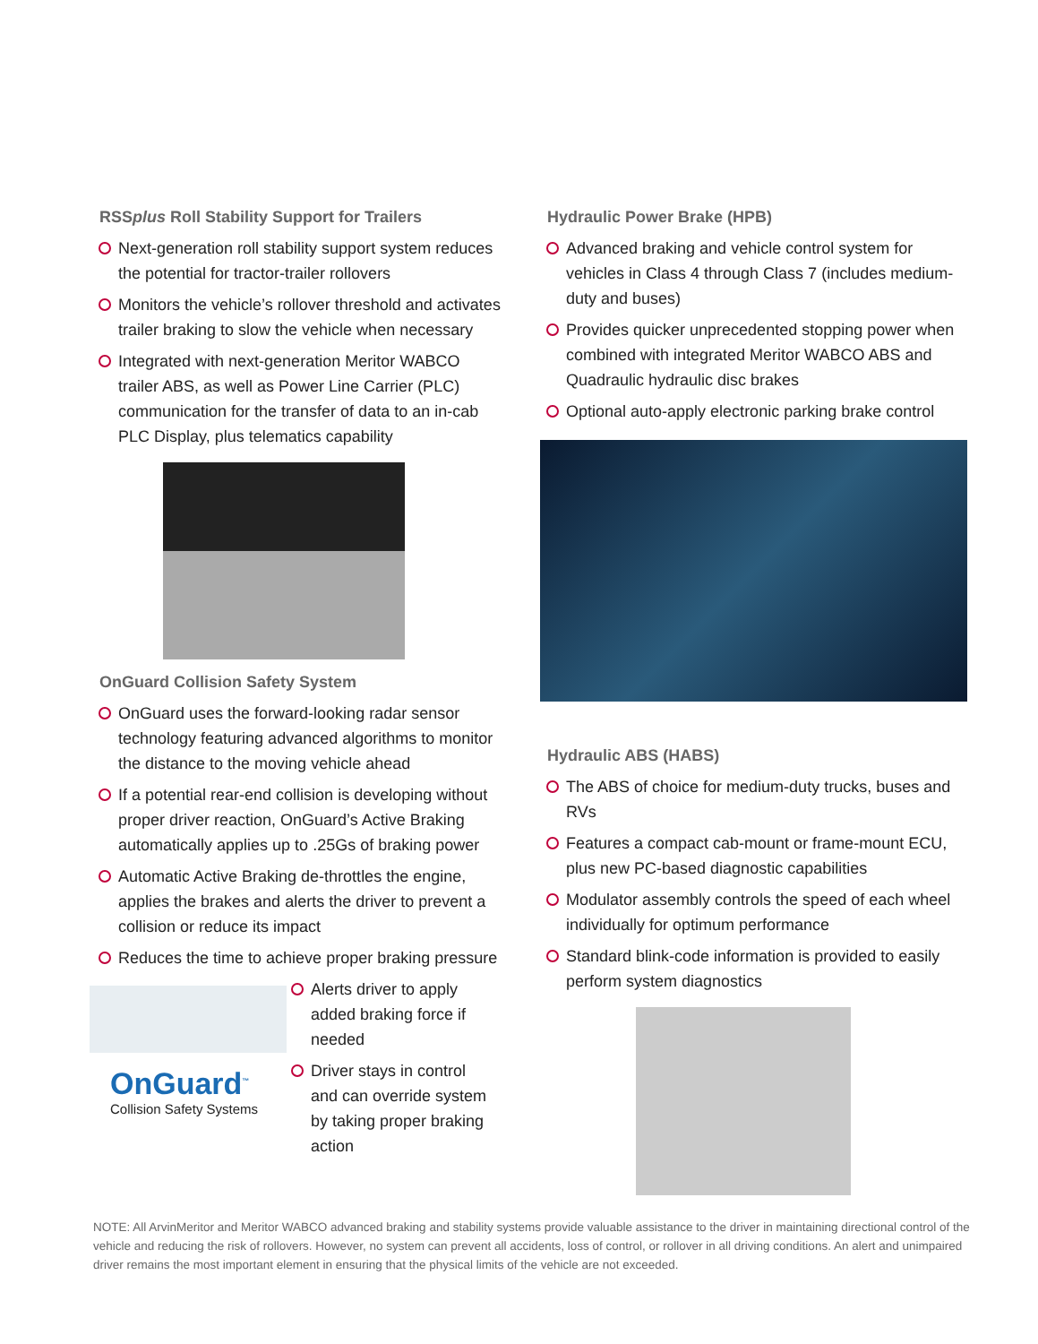RSSplus Roll Stability Support for Trailers
Next-generation roll stability support system reduces the potential for tractor-trailer rollovers
Monitors the vehicle’s rollover threshold and activates trailer braking to slow the vehicle when necessary
Integrated with next-generation Meritor WABCO trailer ABS, as well as Power Line Carrier (PLC) communication for the transfer of data to an in-cab PLC Display, plus telematics capability
OnGuard Collision Safety System
OnGuard uses the forward-looking radar sensor technology featuring advanced algorithms to monitor the distance to the moving vehicle ahead
If a potential rear-end collision is developing without proper driver reaction, OnGuard’s Active Braking automatically applies up to .25Gs of braking power
Automatic Active Braking de-throttles the engine, applies the brakes and alerts the driver to prevent a collision or reduce its impact
Reduces the time to achieve proper braking pressure
OnGuard<sup>™</sup>
Collision Safety Systems
Alerts driver to apply added braking force if needed
Driver stays in control and can override system by taking proper braking action
Hydraulic Power Brake (HPB)
Advanced braking and vehicle control system for vehicles in Class 4 through Class 7 (includes medium-duty and buses)
Provides quicker unprecedented stopping power when combined with integrated Meritor WABCO ABS and Quadraulic hydraulic disc brakes
Optional auto-apply electronic parking brake control
Hydraulic ABS (HABS)
The ABS of choice for medium-duty trucks, buses and RVs
Features a compact cab-mount or frame-mount ECU, plus new PC-based diagnostic capabilities
Modulator assembly controls the speed of each wheel individually for optimum performance
Standard blink-code information is provided to easily perform system diagnostics
NOTE: All ArvinMeritor and Meritor WABCO advanced braking and stability systems provide valuable assistance to the driver in maintaining directional control of the vehicle and reducing the risk of rollovers. However, no system can prevent all accidents, loss of control, or rollover in all driving conditions. An alert and unimpaired driver remains the most important element in ensuring that the physical limits of the vehicle are not exceeded.